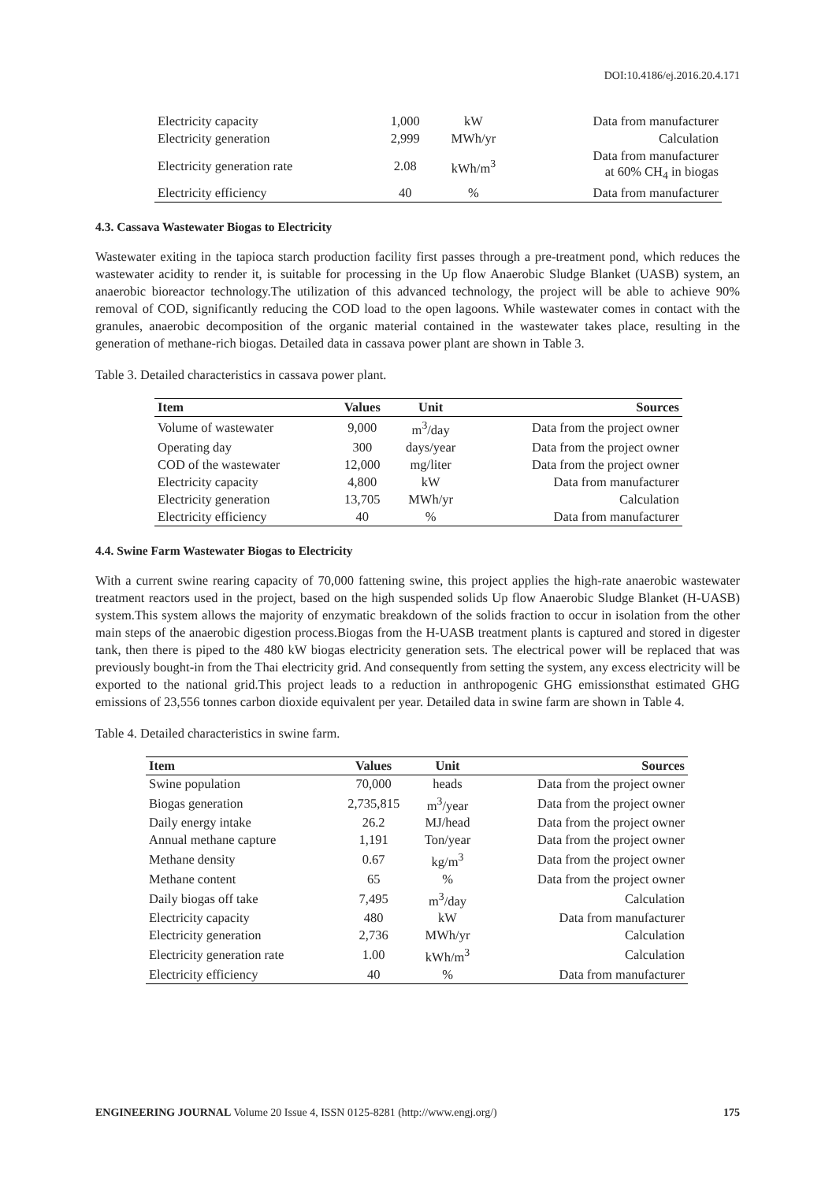DOI:10.4186/ej.2016.20.4.171
| Electricity capacity | 1,000 | kW | Data from manufacturer |
| Electricity generation | 2,999 | MWh/yr | Calculation |
| Electricity generation rate | 2.08 | kWh/m<sup>3</sup> | Data from manufacturer at 60% CH<sub>4</sub> in biogas |
| Electricity efficiency | 40 | % | Data from manufacturer |
4.3. Cassava Wastewater Biogas to Electricity
Wastewater exiting in the tapioca starch production facility first passes through a pre-treatment pond, which reduces the wastewater acidity to render it, is suitable for processing in the Up flow Anaerobic Sludge Blanket (UASB) system, an anaerobic bioreactor technology.The utilization of this advanced technology, the project will be able to achieve 90% removal of COD, significantly reducing the COD load to the open lagoons. While wastewater comes in contact with the granules, anaerobic decomposition of the organic material contained in the wastewater takes place, resulting in the generation of methane-rich biogas. Detailed data in cassava power plant are shown in Table 3.
Table 3. Detailed characteristics in cassava power plant.
| Item | Values | Unit | Sources |
| --- | --- | --- | --- |
| Volume of wastewater | 9,000 | m<sup>3</sup>/day | Data from the project owner |
| Operating day | 300 | days/year | Data from the project owner |
| COD of the wastewater | 12,000 | mg/liter | Data from the project owner |
| Electricity capacity | 4,800 | kW | Data from manufacturer |
| Electricity generation | 13,705 | MWh/yr | Calculation |
| Electricity efficiency | 40 | % | Data from manufacturer |
4.4. Swine Farm Wastewater Biogas to Electricity
With a current swine rearing capacity of 70,000 fattening swine, this project applies the high-rate anaerobic wastewater treatment reactors used in the project, based on the high suspended solids Up flow Anaerobic Sludge Blanket (H-UASB) system.This system allows the majority of enzymatic breakdown of the solids fraction to occur in isolation from the other main steps of the anaerobic digestion process.Biogas from the H-UASB treatment plants is captured and stored in digester tank, then there is piped to the 480 kW biogas electricity generation sets. The electrical power will be replaced that was previously bought-in from the Thai electricity grid. And consequently from setting the system, any excess electricity will be exported to the national grid.This project leads to a reduction in anthropogenic GHG emissionsthat estimated GHG emissions of 23,556 tonnes carbon dioxide equivalent per year. Detailed data in swine farm are shown in Table 4.
Table 4. Detailed characteristics in swine farm.
| Item | Values | Unit | Sources |
| --- | --- | --- | --- |
| Swine population | 70,000 | heads | Data from the project owner |
| Biogas generation | 2,735,815 | m<sup>3</sup>/year | Data from the project owner |
| Daily energy intake | 26.2 | MJ/head | Data from the project owner |
| Annual methane capture | 1,191 | Ton/year | Data from the project owner |
| Methane density | 0.67 | kg/m<sup>3</sup> | Data from the project owner |
| Methane content | 65 | % | Data from the project owner |
| Daily biogas off take | 7,495 | m<sup>3</sup>/day | Calculation |
| Electricity capacity | 480 | kW | Data from manufacturer |
| Electricity generation | 2,736 | MWh/yr | Calculation |
| Electricity generation rate | 1.00 | kWh/m<sup>3</sup> | Calculation |
| Electricity efficiency | 40 | % | Data from manufacturer |
ENGINEERING JOURNAL Volume 20 Issue 4, ISSN 0125-8281 (http://www.engj.org/) 175